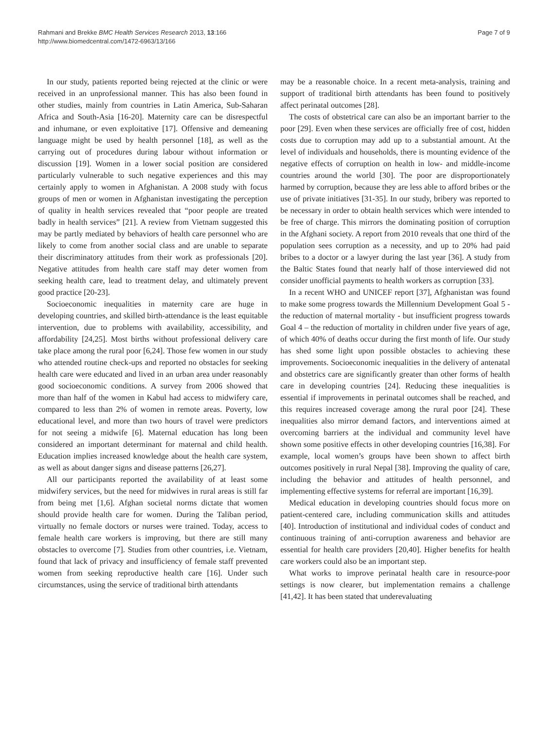Rahmani and Brekke BMC Health Services Research 2013, 13:166
http://www.biomedcentral.com/1472-6963/13/166
Page 7 of 9
In our study, patients reported being rejected at the clinic or were received in an unprofessional manner. This has also been found in other studies, mainly from countries in Latin America, Sub-Saharan Africa and South-Asia [16-20]. Maternity care can be disrespectful and inhumane, or even exploitative [17]. Offensive and demeaning language might be used by health personnel [18], as well as the carrying out of procedures during labour without information or discussion [19]. Women in a lower social position are considered particularly vulnerable to such negative experiences and this may certainly apply to women in Afghanistan. A 2008 study with focus groups of men or women in Afghanistan investigating the perception of quality in health services revealed that “poor people are treated badly in health services” [21]. A review from Vietnam suggested this may be partly mediated by behaviors of health care personnel who are likely to come from another social class and are unable to separate their discriminatory attitudes from their work as professionals [20]. Negative attitudes from health care staff may deter women from seeking health care, lead to treatment delay, and ultimately prevent good practice [20-23].
Socioeconomic inequalities in maternity care are huge in developing countries, and skilled birth-attendance is the least equitable intervention, due to problems with availability, accessibility, and affordability [24,25]. Most births without professional delivery care take place among the rural poor [6,24]. Those few women in our study who attended routine check-ups and reported no obstacles for seeking health care were educated and lived in an urban area under reasonably good socioeconomic conditions. A survey from 2006 showed that more than half of the women in Kabul had access to midwifery care, compared to less than 2% of women in remote areas. Poverty, low educational level, and more than two hours of travel were predictors for not seeing a midwife [6]. Maternal education has long been considered an important determinant for maternal and child health. Education implies increased knowledge about the health care system, as well as about danger signs and disease patterns [26,27].
All our participants reported the availability of at least some midwifery services, but the need for midwives in rural areas is still far from being met [1,6]. Afghan societal norms dictate that women should provide health care for women. During the Taliban period, virtually no female doctors or nurses were trained. Today, access to female health care workers is improving, but there are still many obstacles to overcome [7]. Studies from other countries, i.e. Vietnam, found that lack of privacy and insufficiency of female staff prevented women from seeking reproductive health care [16]. Under such circumstances, using the service of traditional birth attendants
may be a reasonable choice. In a recent meta-analysis, training and support of traditional birth attendants has been found to positively affect perinatal outcomes [28].
The costs of obstetrical care can also be an important barrier to the poor [29]. Even when these services are officially free of cost, hidden costs due to corruption may add up to a substantial amount. At the level of individuals and households, there is mounting evidence of the negative effects of corruption on health in low- and middle-income countries around the world [30]. The poor are disproportionately harmed by corruption, because they are less able to afford bribes or the use of private initiatives [31-35]. In our study, bribery was reported to be necessary in order to obtain health services which were intended to be free of charge. This mirrors the dominating position of corruption in the Afghani society. A report from 2010 reveals that one third of the population sees corruption as a necessity, and up to 20% had paid bribes to a doctor or a lawyer during the last year [36]. A study from the Baltic States found that nearly half of those interviewed did not consider unofficial payments to health workers as corruption [33].
In a recent WHO and UNICEF report [37], Afghanistan was found to make some progress towards the Millennium Development Goal 5 - the reduction of maternal mortality - but insufficient progress towards Goal 4 – the reduction of mortality in children under five years of age, of which 40% of deaths occur during the first month of life. Our study has shed some light upon possible obstacles to achieving these improvements. Socioeconomic inequalities in the delivery of antenatal and obstetrics care are significantly greater than other forms of health care in developing countries [24]. Reducing these inequalities is essential if improvements in perinatal outcomes shall be reached, and this requires increased coverage among the rural poor [24]. These inequalities also mirror demand factors, and interventions aimed at overcoming barriers at the individual and community level have shown some positive effects in other developing countries [16,38]. For example, local women’s groups have been shown to affect birth outcomes positively in rural Nepal [38]. Improving the quality of care, including the behavior and attitudes of health personnel, and implementing effective systems for referral are important [16,39].
Medical education in developing countries should focus more on patient-centered care, including communication skills and attitudes [40]. Introduction of institutional and individual codes of conduct and continuous training of anti-corruption awareness and behavior are essential for health care providers [20,40]. Higher benefits for health care workers could also be an important step.
What works to improve perinatal health care in resource-poor settings is now clearer, but implementation remains a challenge [41,42]. It has been stated that underevaluating